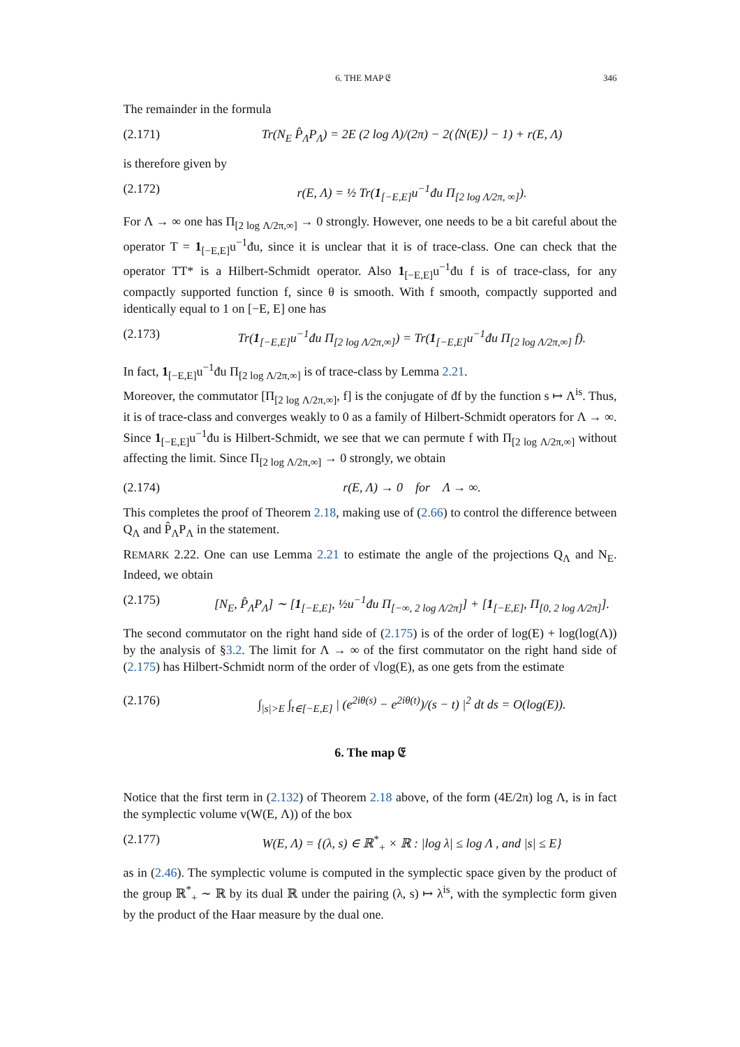6. THE MAP 𝔈 346
The remainder in the formula
(2.171) Tr(N<sub>E</sub> P̂<sub>Λ</sub>P<sub>Λ</sub>) = 2E (2 log Λ)/(2π) − 2(⟨N(E)⟩ − 1) + r(E, Λ)
is therefore given by
(2.172) r(E, Λ) = ½ Tr(1<sub>[−E,E]</sub>u<sup>−1</sup>đu Π<sub>[2 log Λ/2π, ∞]</sub>).
For Λ → ∞ one has Π<sub>[2 log Λ/2π,∞]</sub> → 0 strongly. However, one needs to be a bit careful about the operator T = 1<sub>[−E,E]</sub>u<sup>−1</sup>đu, since it is unclear that it is of trace-class. One can check that the operator TT* is a Hilbert-Schmidt operator. Also 1<sub>[−E,E]</sub>u<sup>−1</sup>đu f is of trace-class, for any compactly supported function f, since θ is smooth. With f smooth, compactly supported and identically equal to 1 on [−E, E] one has
(2.173) Tr(1<sub>[−E,E]</sub>u<sup>−1</sup>đu Π<sub>[2 log Λ/2π,∞]</sub>) = Tr(1<sub>[−E,E]</sub>u<sup>−1</sup>đu Π<sub>[2 log Λ/2π,∞]</sub> f).
In fact, 1<sub>[−E,E]</sub>u<sup>−1</sup>đu Π<sub>[2 log Λ/2π,∞]</sub> is of trace-class by Lemma 2.21.
Moreover, the commutator [Π<sub>[2 log Λ/2π,∞]</sub>, f] is the conjugate of đf by the function s ↦ Λ<sup>is</sup>. Thus, it is of trace-class and converges weakly to 0 as a family of Hilbert-Schmidt operators for Λ → ∞. Since 1<sub>[−E,E]</sub>u<sup>−1</sup>đu is Hilbert-Schmidt, we see that we can permute f with Π<sub>[2 log Λ/2π,∞]</sub> without affecting the limit. Since Π<sub>[2 log Λ/2π,∞]</sub> → 0 strongly, we obtain
(2.174) r(E, Λ) → 0 for Λ → ∞.
This completes the proof of Theorem 2.18, making use of (2.66) to control the difference between Q<sub>Λ</sub> and P̂<sub>Λ</sub>P<sub>Λ</sub> in the statement.
REMARK 2.22. One can use Lemma 2.21 to estimate the angle of the projections Q<sub>Λ</sub> and N<sub>E</sub>. Indeed, we obtain
(2.175) [N<sub>E</sub>, P̂<sub>Λ</sub>P<sub>Λ</sub>] ∼ [1<sub>[−E,E]</sub>, ½u<sup>−1</sup>đu Π<sub>[−∞, 2 log Λ/2π]</sub>] + [1<sub>[−E,E]</sub>, Π<sub>[0, 2 log Λ/2π]</sub>].
The second commutator on the right hand side of (2.175) is of the order of log(E) + log(log(Λ)) by the analysis of §3.2. The limit for Λ → ∞ of the first commutator on the right hand side of (2.175) has Hilbert-Schmidt norm of the order of √log(E), as one gets from the estimate
(2.176) ∫<sub>|s|>E</sub> ∫<sub>t∈[−E,E]</sub> | (e<sup>2iθ(s)</sup> − e<sup>2iθ(t)</sup>)/(s − t) |<sup>2</sup> dt ds = O(log(E)).
6. The map 𝔈
Notice that the first term in (2.132) of Theorem 2.18 above, of the form (4E/2π) log Λ, is in fact the symplectic volume v(W(E, Λ)) of the box
(2.177) W(E, Λ) = {(λ, s) ∈ ℝ<sup>*</sup><sub>+</sub> × ℝ : |log λ| ≤ log Λ , and |s| ≤ E}
as in (2.46). The symplectic volume is computed in the symplectic space given by the product of the group ℝ<sup>*</sup><sub>+</sub> ∼ ℝ by its dual ℝ under the pairing (λ, s) ↦ λ<sup>is</sup>, with the symplectic form given by the product of the Haar measure by the dual one.